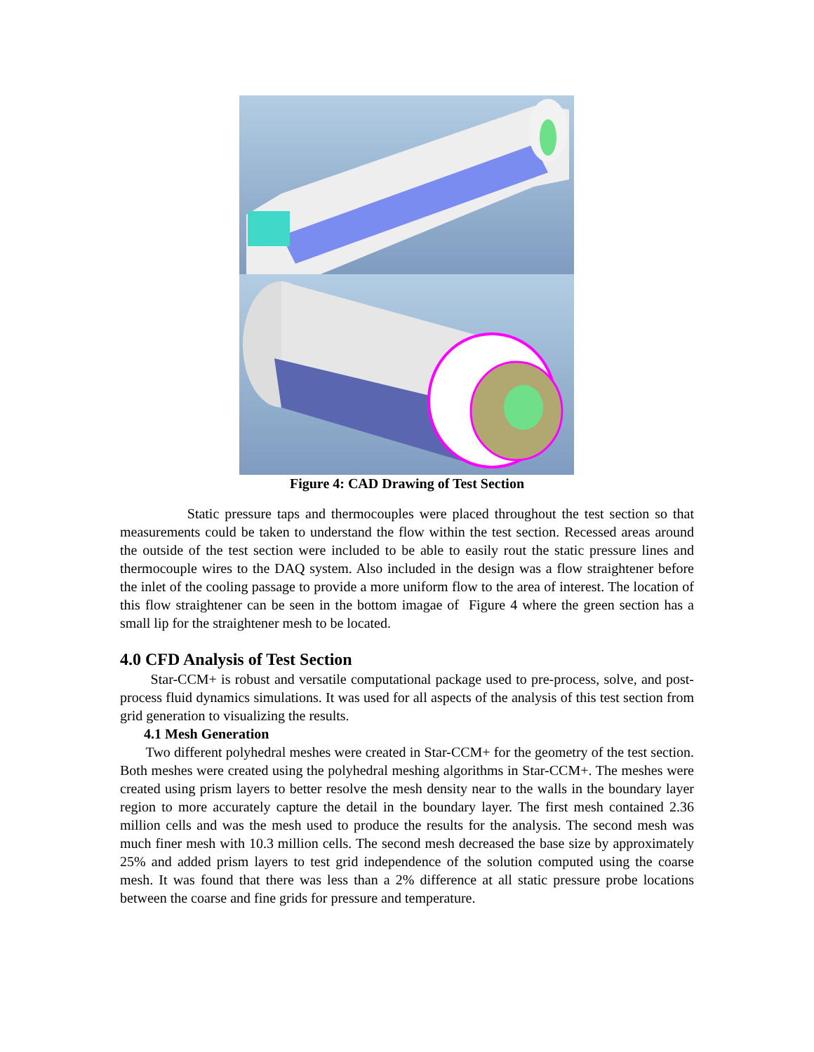Figure 4: CAD Drawing of Test Section
Static pressure taps and thermocouples were placed throughout the test section so that measurements could be taken to understand the flow within the test section. Recessed areas around the outside of the test section were included to be able to easily rout the static pressure lines and thermocouple wires to the DAQ system. Also included in the design was a flow straightener before the inlet of the cooling passage to provide a more uniform flow to the area of interest. The location of this flow straightener can be seen in the bottom imagae of Figure 4 where the green section has a small lip for the straightener mesh to be located.
4.0 CFD Analysis of Test Section
Star-CCM+ is robust and versatile computational package used to pre-process, solve, and post-process fluid dynamics simulations. It was used for all aspects of the analysis of this test section from grid generation to visualizing the results.
4.1 Mesh Generation
Two different polyhedral meshes were created in Star-CCM+ for the geometry of the test section. Both meshes were created using the polyhedral meshing algorithms in Star-CCM+. The meshes were created using prism layers to better resolve the mesh density near to the walls in the boundary layer region to more accurately capture the detail in the boundary layer. The first mesh contained 2.36 million cells and was the mesh used to produce the results for the analysis. The second mesh was much finer mesh with 10.3 million cells. The second mesh decreased the base size by approximately 25% and added prism layers to test grid independence of the solution computed using the coarse mesh. It was found that there was less than a 2% difference at all static pressure probe locations between the coarse and fine grids for pressure and temperature.